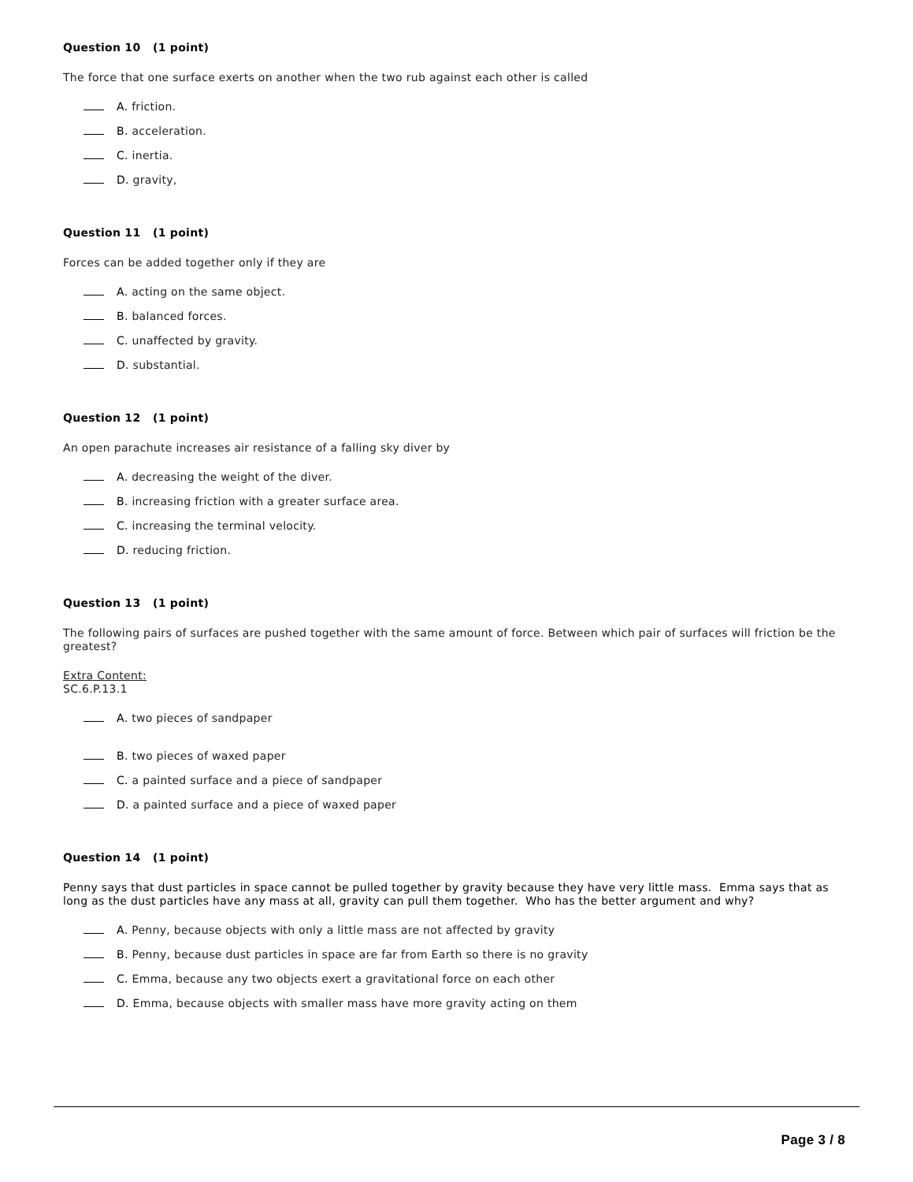Question 10 (1 point)
The force that one surface exerts on another when the two rub against each other is called
A. friction.
B. acceleration.
C. inertia.
D. gravity,
Question 11 (1 point)
Forces can be added together only if they are
A. acting on the same object.
B. balanced forces.
C. unaffected by gravity.
D. substantial.
Question 12 (1 point)
An open parachute increases air resistance of a falling sky diver by
A. decreasing the weight of the diver.
B. increasing friction with a greater surface area.
C. increasing the terminal velocity.
D. reducing friction.
Question 13 (1 point)
The following pairs of surfaces are pushed together with the same amount of force. Between which pair of surfaces will friction be the greatest?
Extra Content:
SC.6.P.13.1
A. two pieces of sandpaper
B. two pieces of waxed paper
C. a painted surface and a piece of sandpaper
D. a painted surface and a piece of waxed paper
Question 14 (1 point)
Penny says that dust particles in space cannot be pulled together by gravity because they have very little mass. Emma says that as long as the dust particles have any mass at all, gravity can pull them together. Who has the better argument and why?
A. Penny, because objects with only a little mass are not affected by gravity
B. Penny, because dust particles in space are far from Earth so there is no gravity
C. Emma, because any two objects exert a gravitational force on each other
D. Emma, because objects with smaller mass have more gravity acting on them
Page 3 / 8